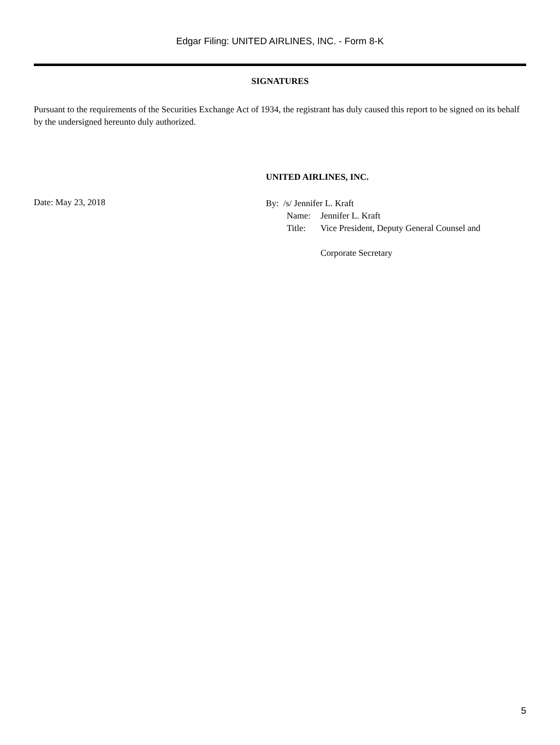Edgar Filing: UNITED AIRLINES, INC. - Form 8-K
SIGNATURES
Pursuant to the requirements of the Securities Exchange Act of 1934, the registrant has duly caused this report to be signed on its behalf by the undersigned hereunto duly authorized.
UNITED AIRLINES, INC.
Date: May 23, 2018
By: /s/ Jennifer L. Kraft
Name: Jennifer L. Kraft
Title: Vice President, Deputy General Counsel and
Corporate Secretary
5